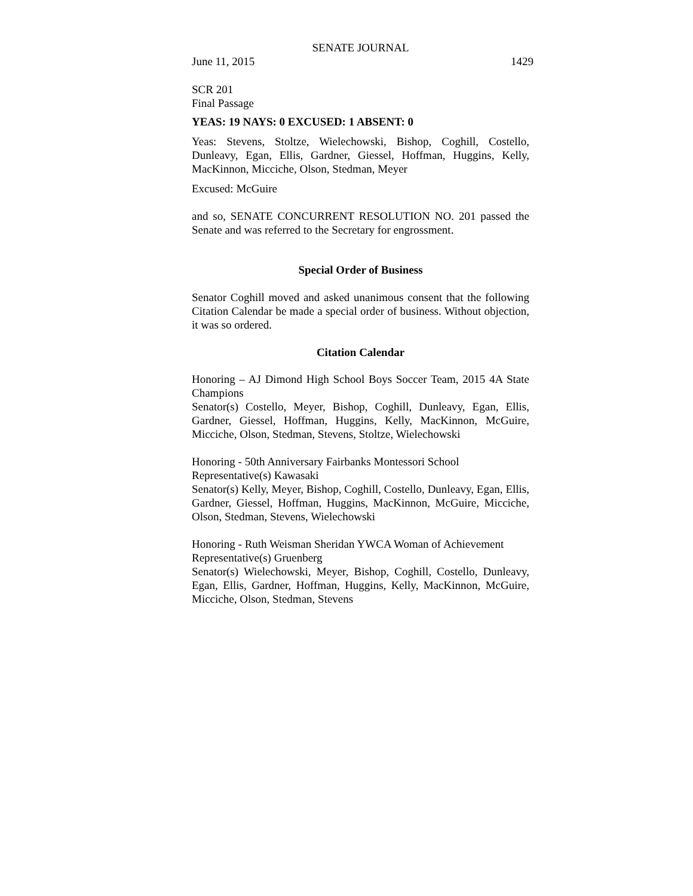SENATE JOURNAL
June 11, 2015 1429
SCR 201
Final Passage
YEAS: 19 NAYS: 0 EXCUSED: 1 ABSENT: 0
Yeas: Stevens, Stoltze, Wielechowski, Bishop, Coghill, Costello, Dunleavy, Egan, Ellis, Gardner, Giessel, Hoffman, Huggins, Kelly, MacKinnon, Micciche, Olson, Stedman, Meyer
Excused: McGuire
and so, SENATE CONCURRENT RESOLUTION NO. 201 passed the Senate and was referred to the Secretary for engrossment.
Special Order of Business
Senator Coghill moved and asked unanimous consent that the following Citation Calendar be made a special order of business. Without objection, it was so ordered.
Citation Calendar
Honoring – AJ Dimond High School Boys Soccer Team, 2015 4A State Champions
Senator(s) Costello, Meyer, Bishop, Coghill, Dunleavy, Egan, Ellis, Gardner, Giessel, Hoffman, Huggins, Kelly, MacKinnon, McGuire, Micciche, Olson, Stedman, Stevens, Stoltze, Wielechowski
Honoring - 50th Anniversary Fairbanks Montessori School
Representative(s) Kawasaki
Senator(s) Kelly, Meyer, Bishop, Coghill, Costello, Dunleavy, Egan, Ellis, Gardner, Giessel, Hoffman, Huggins, MacKinnon, McGuire, Micciche, Olson, Stedman, Stevens, Wielechowski
Honoring - Ruth Weisman Sheridan YWCA Woman of Achievement
Representative(s) Gruenberg
Senator(s) Wielechowski, Meyer, Bishop, Coghill, Costello, Dunleavy, Egan, Ellis, Gardner, Hoffman, Huggins, Kelly, MacKinnon, McGuire, Micciche, Olson, Stedman, Stevens